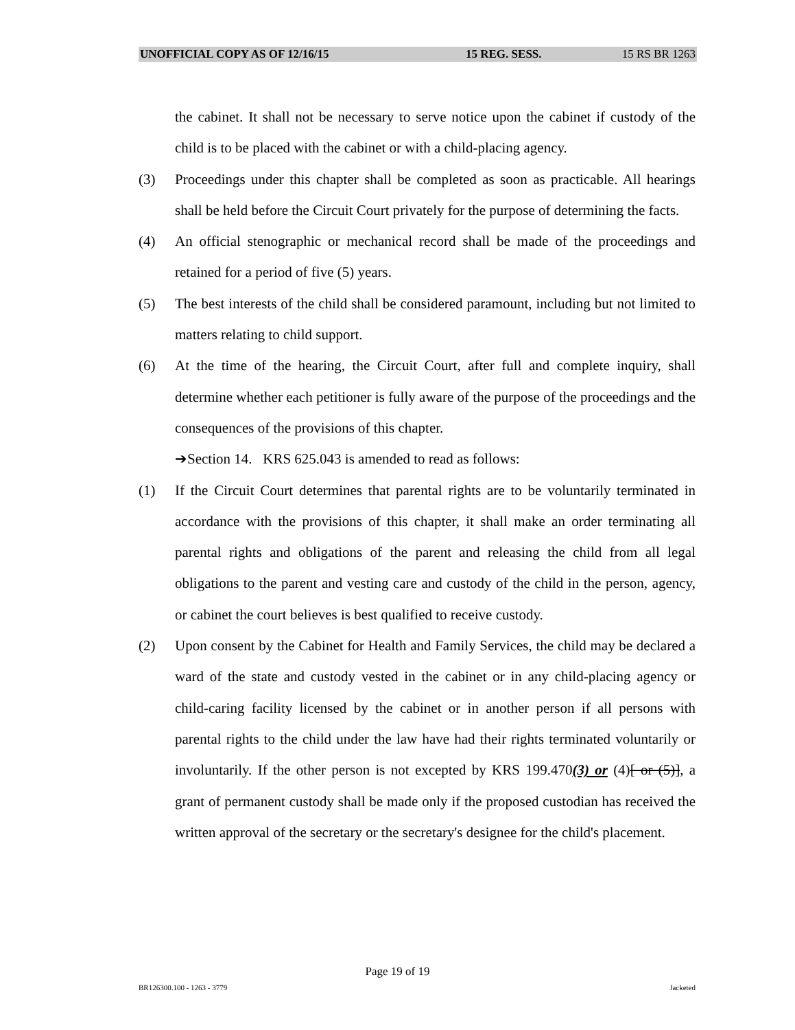UNOFFICIAL COPY AS OF 12/16/15 15 REG. SESS. 15 RS BR 1263
the cabinet. It shall not be necessary to serve notice upon the cabinet if custody of the child is to be placed with the cabinet or with a child-placing agency.
(3) Proceedings under this chapter shall be completed as soon as practicable. All hearings shall be held before the Circuit Court privately for the purpose of determining the facts.
(4) An official stenographic or mechanical record shall be made of the proceedings and retained for a period of five (5) years.
(5) The best interests of the child shall be considered paramount, including but not limited to matters relating to child support.
(6) At the time of the hearing, the Circuit Court, after full and complete inquiry, shall determine whether each petitioner is fully aware of the purpose of the proceedings and the consequences of the provisions of this chapter.
➔Section 14. KRS 625.043 is amended to read as follows:
(1) If the Circuit Court determines that parental rights are to be voluntarily terminated in accordance with the provisions of this chapter, it shall make an order terminating all parental rights and obligations of the parent and releasing the child from all legal obligations to the parent and vesting care and custody of the child in the person, agency, or cabinet the court believes is best qualified to receive custody.
(2) Upon consent by the Cabinet for Health and Family Services, the child may be declared a ward of the state and custody vested in the cabinet or in any child-placing agency or child-caring facility licensed by the cabinet or in another person if all persons with parental rights to the child under the law have had their rights terminated voluntarily or involuntarily. If the other person is not excepted by KRS 199.470(3) or (4)[ or (5)], a grant of permanent custody shall be made only if the proposed custodian has received the written approval of the secretary or the secretary's designee for the child's placement.
Page 19 of 19
BR126300.100 - 1263 - 3779 Jacketed